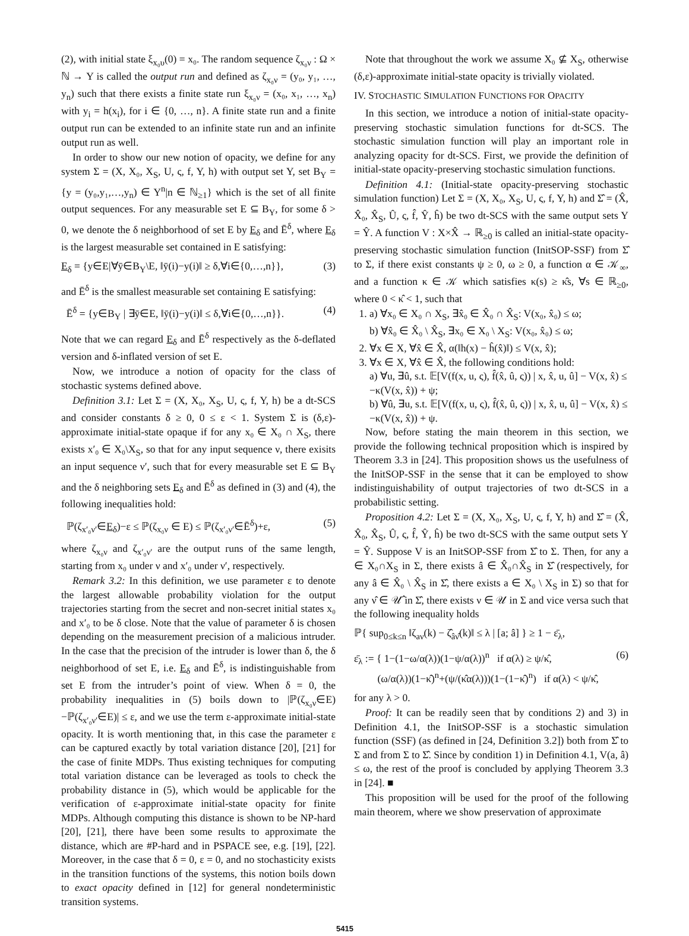(2), with initial state ξ<sub>x₀υ</sub>(0) = x₀. The random sequence ζ<sub>x₀ν</sub> : Ω × ℕ → Y is called the output run and defined as ζ<sub>x₀ν</sub> = (y₀, y₁, …, y<sub>n</sub>) such that there exists a finite state run ξ<sub>x₀ν</sub> = (x₀, x₁, …, x<sub>n</sub>) with y<sub>i</sub> = h(x<sub>i</sub>), for i ∈ {0, …, n}. A finite state run and a finite output run can be extended to an infinite state run and an infinite output run as well.
In order to show our new notion of opacity, we define for any system Σ = (X, X₀, X<sub>S</sub>, U, ς, f, Y, h) with output set Y, set B<sub>Y</sub> = {y = (y₀,y₁,…,y<sub>n</sub>) ∈ Y<sup>n</sup>|n ∈ ℕ<sub>≥1</sub>} which is the set of all finite output sequences. For any measurable set E ⊆ B<sub>Y</sub>, for some δ > 0, we denote the δ neighborhood of set E by E<sub>δ</sub> and Ē<sup>δ</sup>, where E<sub>δ</sub> is the largest measurable set contained in E satisfying:
E<sub>δ</sub> = {y∈E|∀ȳ∈B<sub>Y</sub>\E, ‖ȳ(i)−y(i)‖ ≥ δ,∀i∈{0,…,n}}, (3)
and Ē<sup>δ</sup> is the smallest measurable set containing E satisfying:
Ē<sup>δ</sup> = {y∈B<sub>Y</sub> | ∃ȳ∈E, ‖ȳ(i)−y(i)‖ ≤ δ,∀i∈{0,…,n}}. (4)
Note that we can regard E<sub>δ</sub> and Ē<sup>δ</sup> respectively as the δ-deflated version and δ-inflated version of set E.
Now, we introduce a notion of opacity for the class of stochastic systems defined above.
Definition 3.1: Let Σ = (X, X₀, X<sub>S</sub>, U, ς, f, Y, h) be a dt-SCS and consider constants δ ≥ 0, 0 ≤ ε < 1. System Σ is (δ,ε)-approximate initial-state opaque if for any x₀ ∈ X₀ ∩ X<sub>S</sub>, there exists x′₀ ∈ X₀\X<sub>S</sub>, so that for any input sequence ν, there exisits an input sequence ν′, such that for every measurable set E ⊆ B<sub>Y</sub> and the δ neighboring sets E<sub>δ</sub> and Ē<sup>δ</sup> as defined in (3) and (4), the following inequalities hold:
ℙ(ζ<sub>x′₀ν′</sub>∈E<sub>δ</sub>)−ε ≤ ℙ(ζ<sub>x₀ν</sub> ∈ E) ≤ ℙ(ζ<sub>x′₀ν′</sub>∈Ē<sup>δ</sup>)+ε, (5)
where ζ<sub>x₀ν</sub> and ζ<sub>x′₀ν′</sub> are the output runs of the same length, starting from x₀ under ν and x′₀ under ν′, respectively.
Remark 3.2: In this definition, we use parameter ε to denote the largest allowable probability violation for the output trajectories starting from the secret and non-secret initial states x₀ and x′₀ to be δ close. Note that the value of parameter δ is chosen depending on the measurement precision of a malicious intruder. In the case that the precision of the intruder is lower than δ, the δ neighborhood of set E, i.e. E<sub>δ</sub> and Ē<sup>δ</sup>, is indistinguishable from set E from the intruder’s point of view. When δ = 0, the probability inequalities in (5) boils down to |ℙ(ζ<sub>x₀ν</sub>∈E)−ℙ(ζ<sub>x′₀ν′</sub>∈E)| ≤ ε, and we use the term ε-approximate initial-state opacity. It is worth mentioning that, in this case the parameter ε can be captured exactly by total variation distance [20], [21] for the case of finite MDPs. Thus existing techniques for computing total variation distance can be leveraged as tools to check the probability distance in (5), which would be applicable for the verification of ε-approximate initial-state opacity for finite MDPs. Although computing this distance is shown to be NP-hard [20], [21], there have been some results to approximate the distance, which are #P-hard and in PSPACE see, e.g. [19], [22]. Moreover, in the case that δ = 0, ε = 0, and no stochasticity exists in the transition functions of the systems, this notion boils down to exact opacity defined in [12] for general nondeterministic transition systems.
Note that throughout the work we assume X₀ ⊈ X<sub>S</sub>, otherwise (δ,ε)-approximate initial-state opacity is trivially violated.
IV. STOCHASTIC SIMULATION FUNCTIONS FOR OPACITY
In this section, we introduce a notion of initial-state opacity-preserving stochastic simulation functions for dt-SCS. The stochastic simulation function will play an important role in analyzing opacity for dt-SCS. First, we provide the definition of initial-state opacity-preserving stochastic simulation functions.
Definition 4.1: (Initial-state opacity-preserving stochastic simulation function) Let Σ = (X, X₀, X<sub>S</sub>, U, ς, f, Y, h) and Σ̂ = (X̂, X̂₀, X̂<sub>S</sub>, Û, ς, f̂, Ŷ, ĥ) be two dt-SCS with the same output sets Y = Ŷ. A function V : X×X̂ → ℝ<sub>≥0</sub> is called an initial-state opacity-preserving stochastic simulation function (InitSOP-SSF) from Σ̂ to Σ, if there exist constants ψ ≥ 0, ω ≥ 0, a function α ∈ 𝒦<sub>∞</sub>, and a function κ ∈ 𝒦 which satisfies κ(s) ≥ κ̂s, ∀s ∈ ℝ<sub>≥0</sub>, where 0 < κ̂ < 1, such that
1. a) ∀x₀ ∈ X₀ ∩ X<sub>S</sub>, ∃x̂₀ ∈ X̂₀ ∩ X̂<sub>S</sub>: V(x₀, x̂₀) ≤ ω;
b) ∀x̂₀ ∈ X̂₀ \ X̂<sub>S</sub>, ∃x₀ ∈ X₀ \ X<sub>S</sub>: V(x₀, x̂₀) ≤ ω;
2. ∀x ∈ X, ∀x̂ ∈ X̂, α(‖h(x) − ĥ(x̂)‖) ≤ V(x, x̂);
3. ∀x ∈ X, ∀x̂ ∈ X̂, the following conditions hold:
a) ∀u, ∃û, s.t. 𝔼[V(f(x, u, ς), f̂(x̂, û, ς)) | x, x̂, u, û] − V(x, x̂) ≤ −κ(V(x, x̂)) + ψ;
b) ∀û, ∃u, s.t. 𝔼[V(f(x, u, ς), f̂(x̂, û, ς)) | x, x̂, u, û] − V(x, x̂) ≤ −κ(V(x, x̂)) + ψ.
Now, before stating the main theorem in this section, we provide the following technical proposition which is inspired by Theorem 3.3 in [24]. This proposition shows us the usefulness of the InitSOP-SSF in the sense that it can be employed to show indistinguishability of output trajectories of two dt-SCS in a probabilistic setting.
Proposition 4.2: Let Σ = (X, X₀, X<sub>S</sub>, U, ς, f, Y, h) and Σ̂ = (X̂, X̂₀, X̂<sub>S</sub>, Û, ς, f̂, Ŷ, ĥ) be two dt-SCS with the same output sets Y = Ŷ. Suppose V is an InitSOP-SSF from Σ̂ to Σ. Then, for any a ∈ X₀∩X<sub>S</sub> in Σ, there exists â ∈ X̂₀∩X̂<sub>S</sub> in Σ̂ (respectively, for any â ∈ X̂₀ \ X̂<sub>S</sub> in Σ̂, there exists a ∈ X₀ \ X<sub>S</sub> in Σ) so that for any ν̂ ∈ 𝒰̂ in Σ̂, there exists ν ∈ 𝒰 in Σ and vice versa such that the following inequality holds
ℙ{ sup<sub>0≤k≤n</sub> ‖ζ<sub>aν</sub>(k) − ζ̂<sub>âν̂</sub>(k)‖ ≤ λ | [a; â] } ≥ 1 − ε̄<sub>λ</sub>,
ε̄<sub>λ</sub> := { 1−(1−ω/α(λ))(1−ψ/α(λ))<sup>n</sup> if α(λ) ≥ ψ/κ̂,
(ω/α(λ))(1−κ̂)<sup>n</sup>+(ψ/(κ̂α(λ)))(1−(1−κ̂)<sup>n</sup>) if α(λ) < ψ/κ̂, (6)
for any λ > 0.
Proof: It can be readily seen that by conditions 2) and 3) in Definition 4.1, the InitSOP-SSF is a stochastic simulation function (SSF) (as defined in [24, Definition 3.2]) both from Σ̂ to Σ and from Σ to Σ̂. Since by condition 1) in Definition 4.1, V(a, â) ≤ ω, the rest of the proof is concluded by applying Theorem 3.3 in [24]. ■
This proposition will be used for the proof of the following main theorem, where we show preservation of approximate
5415